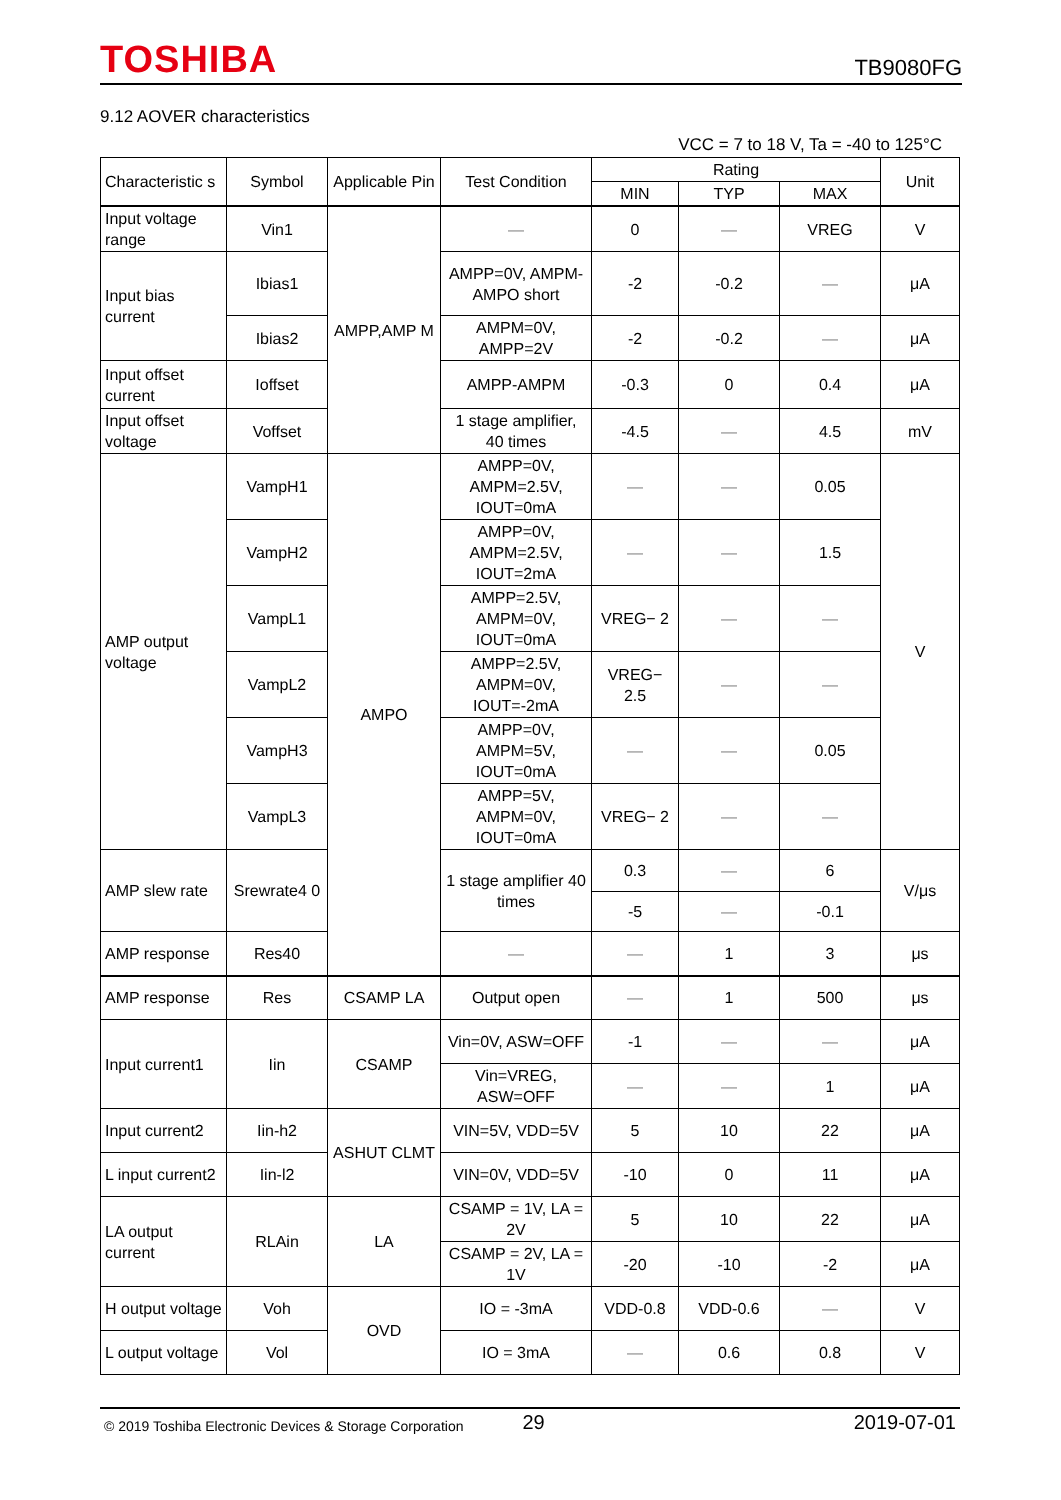TOSHIBA TB9080FG
9.12 AOVER characteristics
VCC = 7 to 18 V, Ta = -40 to 125°C
| Characteristic s | Symbol | Applicable Pin | Test Condition | Rating | | | Unit |
| --- | --- | --- | --- | --- | --- | --- | --- |
| | | | | MIN | TYP | MAX | |
| Input voltage range | Vin1 | AMPP,AMP M | — | 0 | — | VREG | V |
| Input bias current | Ibias1 | | AMPP=0V, AMPM-AMPO short | -2 | -0.2 | — | μA |
| | Ibias2 | | AMPM=0V, AMPP=2V | -2 | -0.2 | — | μA |
| Input offset current | Ioffset | | AMPP-AMPM | -0.3 | 0 | 0.4 | μA |
| Input offset voltage | Voffset | | 1 stage amplifier, 40 times | -4.5 | — | 4.5 | mV |
| AMP output voltage | VampH1 | AMPO | AMPP=0V, AMPM=2.5V, IOUT=0mA | — | — | 0.05 | V |
| | VampH2 | | AMPP=0V, AMPM=2.5V, IOUT=2mA | — | — | 1.5 | |
| | VampL1 | | AMPP=2.5V, AMPM=0V, IOUT=0mA | VREG− 2 | — | — | |
| | VampL2 | | AMPP=2.5V, AMPM=0V, IOUT=-2mA | VREG− 2.5 | — | — | |
| | VampH3 | | AMPP=0V, AMPM=5V, IOUT=0mA | — | — | 0.05 | |
| | VampL3 | | AMPP=5V, AMPM=0V, IOUT=0mA | VREG− 2 | — | — | |
| AMP slew rate | Srewrate4 0 | | 1 stage amplifier 40 times | 0.3 | — | 6 | V/μs |
| | | | | -5 | — | -0.1 | |
| AMP response | Res40 | | — | — | 1 | 3 | μs |
| AMP response | Res | CSAMP LA | Output open | — | 1 | 500 | μs |
| Input current1 | Iin | CSAMP | Vin=0V, ASW=OFF | -1 | — | — | μA |
| | | | Vin=VREG, ASW=OFF | — | — | 1 | μA |
| Input current2 | Iin-h2 | ASHUT CLMT | VIN=5V, VDD=5V | 5 | 10 | 22 | μA |
| L input current2 | Iin-l2 | | VIN=0V, VDD=5V | -10 | 0 | 11 | μA |
| LA output current | RLAin | LA | CSAMP = 1V, LA = 2V | 5 | 10 | 22 | μA |
| | | | CSAMP = 2V, LA = 1V | -20 | -10 | -2 | μA |
| H output voltage | Voh | OVD | IO = -3mA | VDD-0.8 | VDD-0.6 | — | V |
| L output voltage | Vol | | IO = 3mA | — | 0.6 | 0.8 | V |
© 2019 Toshiba Electronic Devices & Storage Corporation 29 2019-07-01